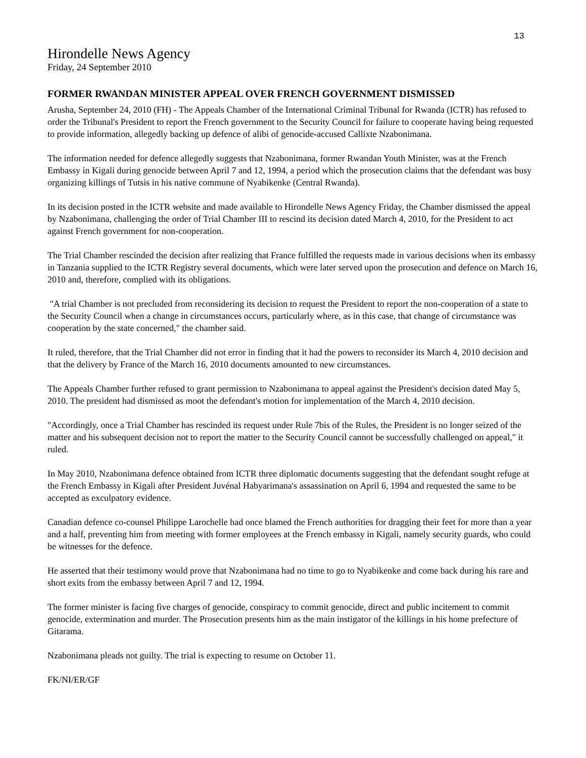13
Hirondelle News Agency
Friday, 24 September 2010
FORMER RWANDAN MINISTER APPEAL OVER FRENCH GOVERNMENT DISMISSED
Arusha, September 24, 2010 (FH) - The Appeals Chamber of the International Criminal Tribunal for Rwanda (ICTR) has refused to order the Tribunal's President to report the French government to the Security Council for failure to cooperate having being requested to provide information, allegedly backing up defence of alibi of genocide-accused Callixte Nzabonimana.
The information needed for defence allegedly suggests that Nzabonimana, former Rwandan Youth Minister, was at the French Embassy in Kigali during genocide between April 7 and 12, 1994, a period which the prosecution claims that the defendant was busy organizing killings of Tutsis in his native commune of Nyabikenke (Central Rwanda).
In its decision posted in the ICTR website and made available to Hirondelle News Agency Friday, the Chamber dismissed the appeal by Nzabonimana, challenging the order of Trial Chamber III to rescind its decision dated March 4, 2010, for the President to act against French government for non-cooperation.
The Trial Chamber rescinded the decision after realizing that France fulfilled the requests made in various decisions when its embassy in Tanzania supplied to the ICTR Registry several documents, which were later served upon the prosecution and defence on March 16, 2010 and, therefore, complied with its obligations.
"A trial Chamber is not precluded from reconsidering its decision to request the President to report the non-cooperation of a state to the Security Council when a change in circumstances occurs, particularly where, as in this case, that change of circumstance was cooperation by the state concerned," the chamber said.
It ruled, therefore, that the Trial Chamber did not error in finding that it had the powers to reconsider its March 4, 2010 decision and that the delivery by France of the March 16, 2010 documents amounted to new circumstances.
The Appeals Chamber further refused to grant permission to Nzabonimana to appeal against the President's decision dated May 5, 2010. The president had dismissed as moot the defendant's motion for implementation of the March 4, 2010 decision.
"Accordingly, once a Trial Chamber has rescinded its request under Rule 7bis of the Rules, the President is no longer seized of the matter and his subsequent decision not to report the matter to the Security Council cannot be successfully challenged on appeal," it ruled.
In May 2010, Nzabonimana defence obtained from ICTR three diplomatic documents suggesting that the defendant sought refuge at the French Embassy in Kigali after President Juvénal Habyarimana's assassination on April 6, 1994 and requested the same to be accepted as exculpatory evidence.
Canadian defence co-counsel Philippe Larochelle had once blamed the French authorities for dragging their feet for more than a year and a half, preventing him from meeting with former employees at the French embassy in Kigali, namely security guards, who could be witnesses for the defence.
He asserted that their testimony would prove that Nzabonimana had no time to go to Nyabikenke and come back during his rare and short exits from the embassy between April 7 and 12, 1994.
The former minister is facing five charges of genocide, conspiracy to commit genocide, direct and public incitement to commit genocide, extermination and murder. The Prosecution presents him as the main instigator of the killings in his home prefecture of Gitarama.
Nzabonimana pleads not guilty. The trial is expecting to resume on October 11.
FK/NI/ER/GF